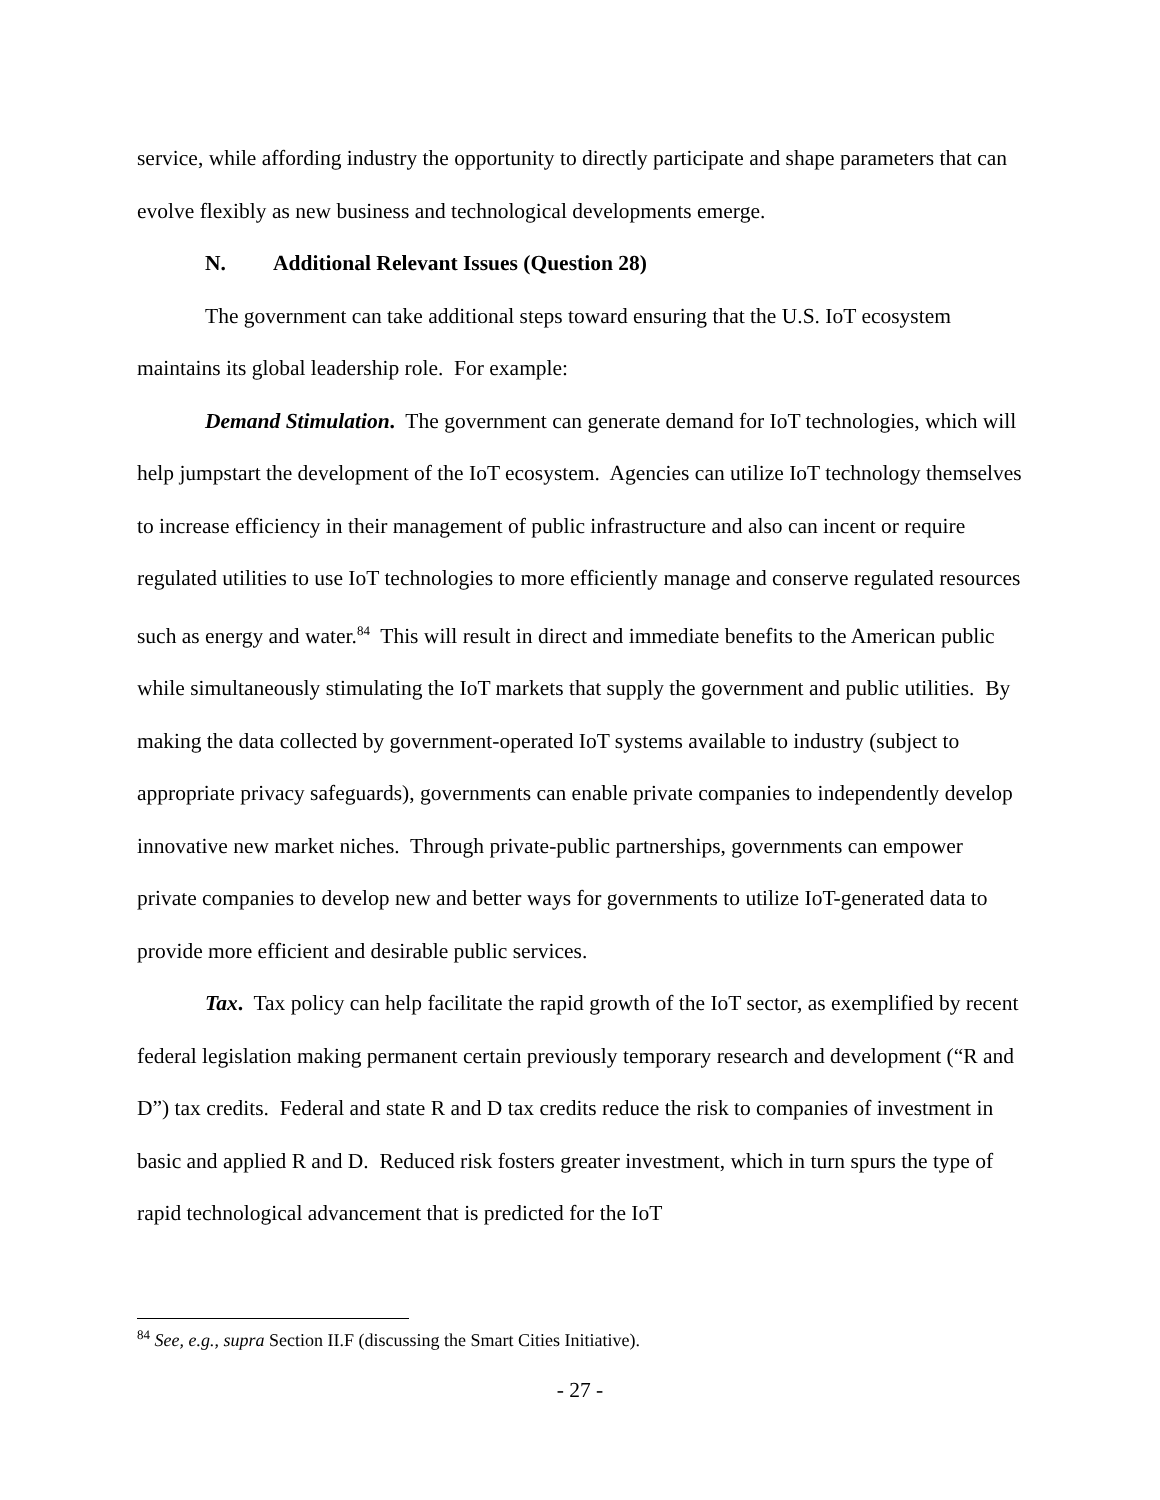service, while affording industry the opportunity to directly participate and shape parameters that can evolve flexibly as new business and technological developments emerge.
N. Additional Relevant Issues (Question 28)
The government can take additional steps toward ensuring that the U.S. IoT ecosystem maintains its global leadership role. For example:
Demand Stimulation. The government can generate demand for IoT technologies, which will help jumpstart the development of the IoT ecosystem. Agencies can utilize IoT technology themselves to increase efficiency in their management of public infrastructure and also can incent or require regulated utilities to use IoT technologies to more efficiently manage and conserve regulated resources such as energy and water.<sup>84</sup> This will result in direct and immediate benefits to the American public while simultaneously stimulating the IoT markets that supply the government and public utilities. By making the data collected by government-operated IoT systems available to industry (subject to appropriate privacy safeguards), governments can enable private companies to independently develop innovative new market niches. Through private-public partnerships, governments can empower private companies to develop new and better ways for governments to utilize IoT-generated data to provide more efficient and desirable public services.
Tax. Tax policy can help facilitate the rapid growth of the IoT sector, as exemplified by recent federal legislation making permanent certain previously temporary research and development (“R and D”) tax credits. Federal and state R and D tax credits reduce the risk to companies of investment in basic and applied R and D. Reduced risk fosters greater investment, which in turn spurs the type of rapid technological advancement that is predicted for the IoT
<sup>84</sup> See, e.g., supra Section II.F (discussing the Smart Cities Initiative).
- 27 -